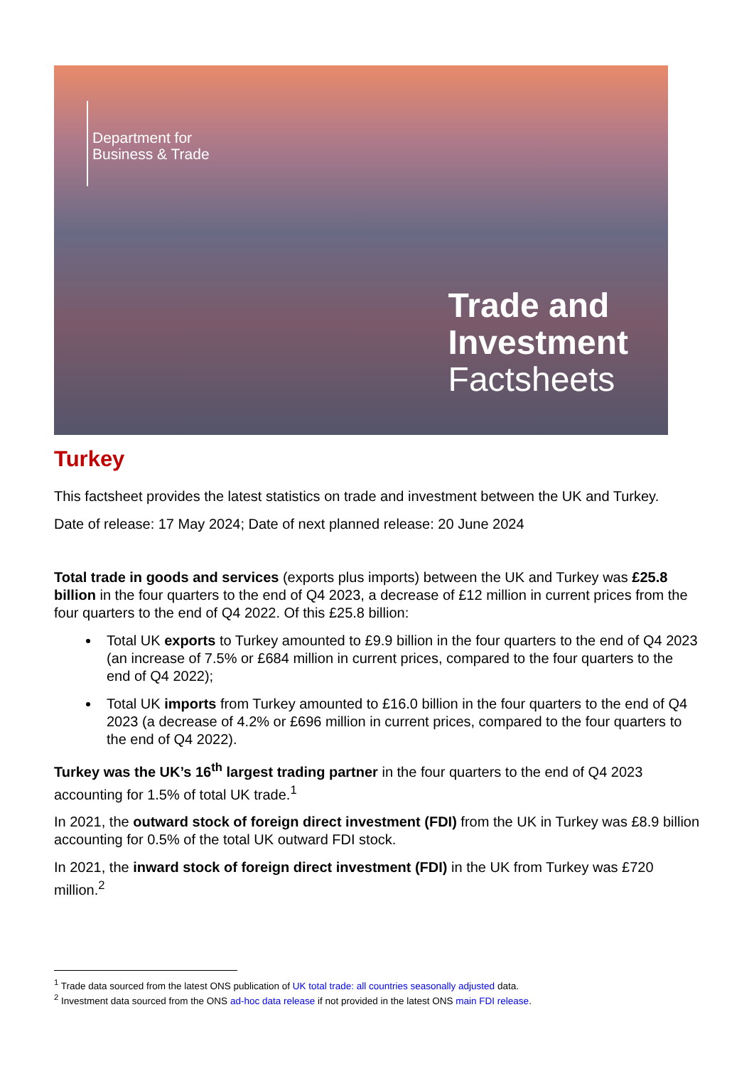Department for
Business & Trade
Trade and
Investment
Factsheets
Turkey
This factsheet provides the latest statistics on trade and investment between the UK and Turkey.
Date of release: 17 May 2024; Date of next planned release: 20 June 2024
Total trade in goods and services (exports plus imports) between the UK and Turkey was £25.8 billion in the four quarters to the end of Q4 2023, a decrease of £12 million in current prices from the four quarters to the end of Q4 2022. Of this £25.8 billion:
Total UK exports to Turkey amounted to £9.9 billion in the four quarters to the end of Q4 2023 (an increase of 7.5% or £684 million in current prices, compared to the four quarters to the end of Q4 2022);
Total UK imports from Turkey amounted to £16.0 billion in the four quarters to the end of Q4 2023 (a decrease of 4.2% or £696 million in current prices, compared to the four quarters to the end of Q4 2022).
Turkey was the UK’s 16<sup>th</sup> largest trading partner in the four quarters to the end of Q4 2023 accounting for 1.5% of total UK trade.<sup>1</sup>
In 2021, the outward stock of foreign direct investment (FDI) from the UK in Turkey was £8.9 billion accounting for 0.5% of the total UK outward FDI stock.
In 2021, the inward stock of foreign direct investment (FDI) in the UK from Turkey was £720 million.<sup>2</sup>
<sup>1</sup> Trade data sourced from the latest ONS publication of UK total trade: all countries seasonally adjusted data.
<sup>2</sup> Investment data sourced from the ONS ad-hoc data release if not provided in the latest ONS main FDI release.